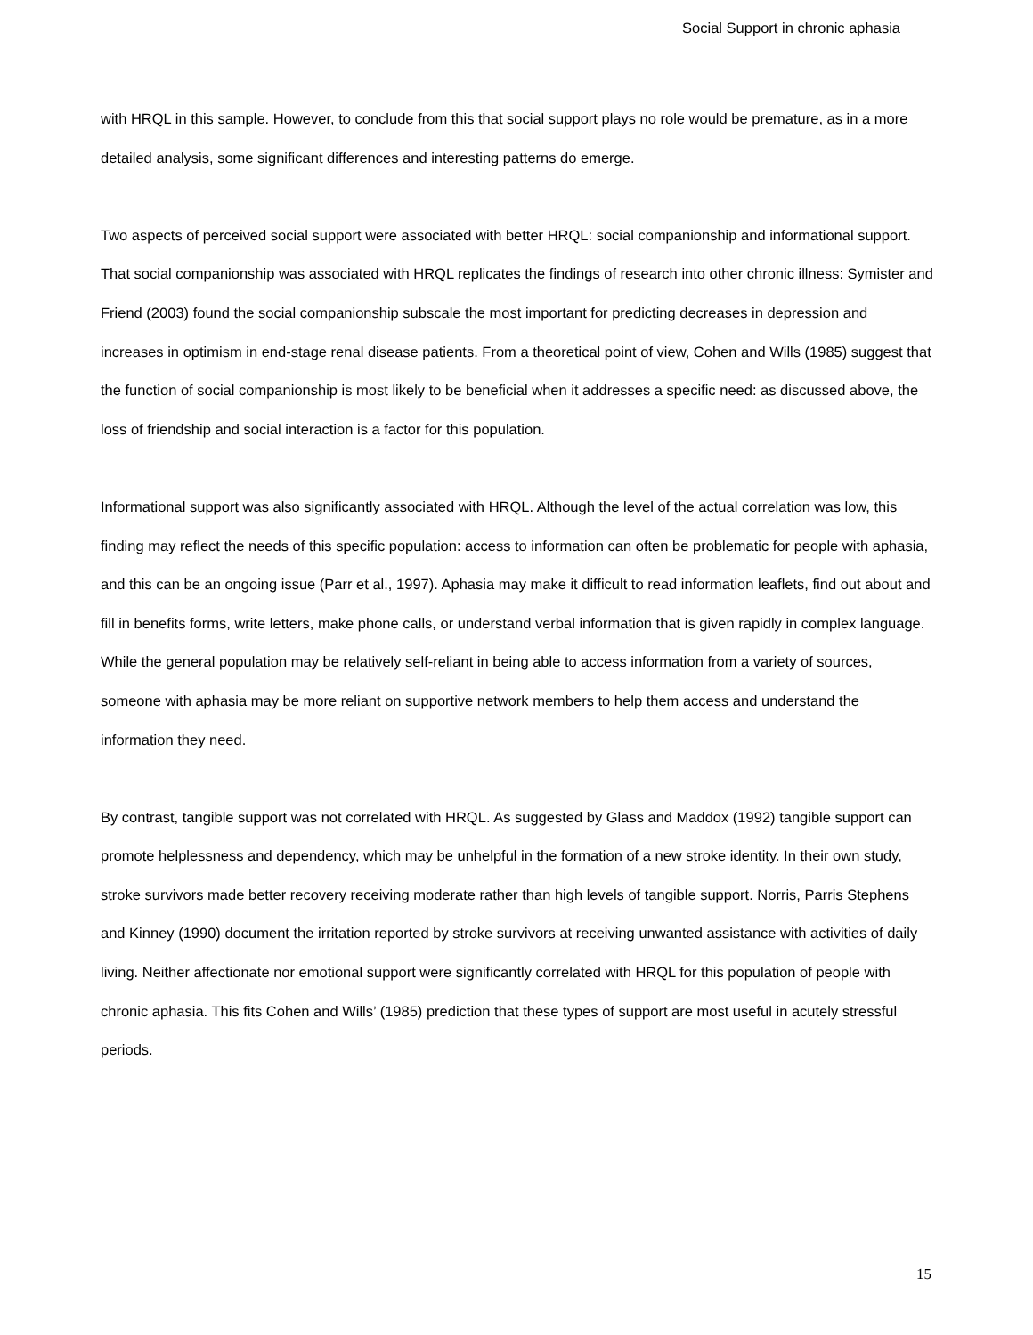Social Support in chronic aphasia
with HRQL in this sample. However, to conclude from this that social support plays no role would be premature, as in a more detailed analysis, some significant differences and interesting patterns do emerge.
Two aspects of perceived social support were associated with better HRQL: social companionship and informational support. That social companionship was associated with HRQL replicates the findings of research into other chronic illness: Symister and Friend (2003) found the social companionship subscale the most important for predicting decreases in depression and increases in optimism in end-stage renal disease patients. From a theoretical point of view, Cohen and Wills (1985) suggest that the function of social companionship is most likely to be beneficial when it addresses a specific need: as discussed above, the loss of friendship and social interaction is a factor for this population.
Informational support was also significantly associated with HRQL. Although the level of the actual correlation was low, this finding may reflect the needs of this specific population: access to information can often be problematic for people with aphasia, and this can be an ongoing issue (Parr et al., 1997). Aphasia may make it difficult to read information leaflets, find out about and fill in benefits forms, write letters, make phone calls, or understand verbal information that is given rapidly in complex language. While the general population may be relatively self-reliant in being able to access information from a variety of sources, someone with aphasia may be more reliant on supportive network members to help them access and understand the information they need.
By contrast, tangible support was not correlated with HRQL. As suggested by Glass and Maddox (1992) tangible support can promote helplessness and dependency, which may be unhelpful in the formation of a new stroke identity. In their own study, stroke survivors made better recovery receiving moderate rather than high levels of tangible support. Norris, Parris Stephens and Kinney (1990) document the irritation reported by stroke survivors at receiving unwanted assistance with activities of daily living. Neither affectionate nor emotional support were significantly correlated with HRQL for this population of people with chronic aphasia. This fits Cohen and Wills’ (1985) prediction that these types of support are most useful in acutely stressful periods.
15